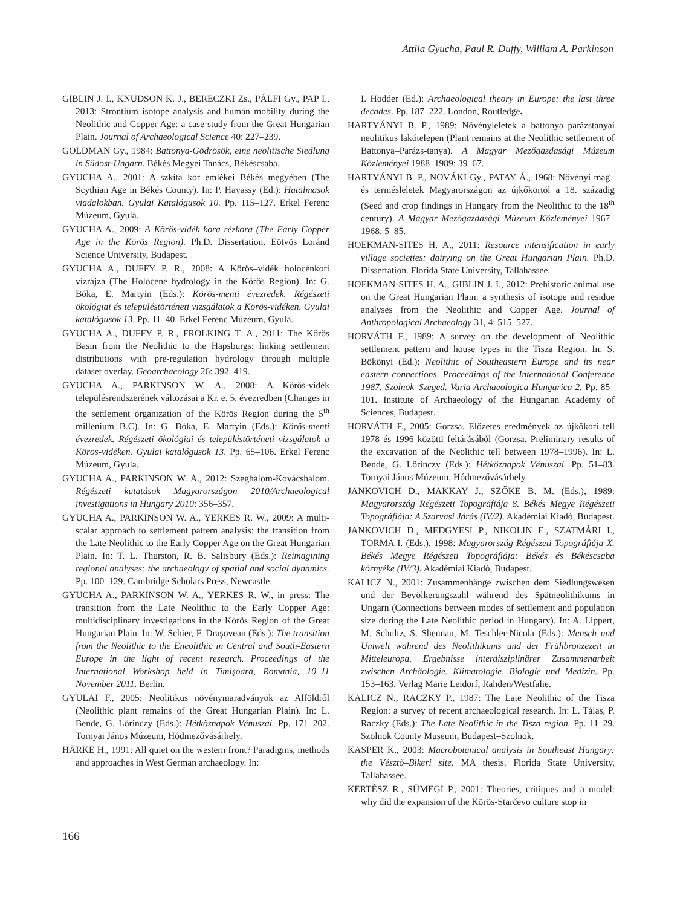Attila Gyucha, Paul R. Duffy, William A. Parkinson
GIBLIN J. I., KNUDSON K. J., BERECZKI Zs., PÁLFI Gy., PAP I., 2013: Strontium isotope analysis and human mobility during the Neolithic and Copper Age: a case study from the Great Hungarian Plain. Journal of Archaeological Science 40: 227–239.
GOLDMAN Gy., 1984: Battonya-Gödrösök, eine neolitische Siedlung in Südost-Ungarn. Békés Megyei Tanács, Békéscsaba.
GYUCHA A., 2001: A szkíta kor emlékei Békés megyében (The Scythian Age in Békés County). In: P. Havassy (Ed.): Hatalmasok viadalokban. Gyulai Katalógusok 10. Pp. 115–127. Erkel Ferenc Múzeum, Gyula.
GYUCHA A., 2009: A Körös-vidék kora rézkora (The Early Copper Age in the Körös Region). Ph.D. Dissertation. Eötvös Loránd Science University, Budapest.
GYUCHA A., DUFFY P. R., 2008: A Körös–vidék holocénkori vízrajza (The Holocene hydrology in the Körös Region). In: G. Bóka, E. Martyin (Eds.): Körös-menti évezredek. Régészeti ökológiai és településtörténeti vizsgálatok a Körös-vidéken. Gyulai katalógusok 13. Pp. 11–40. Erkel Ferenc Múzeum, Gyula.
GYUCHA A., DUFFY P. R., FROLKING T. A., 2011: The Körös Basin from the Neolithic to the Hapsburgs: linking settlement distributions with pre-regulation hydrology through multiple dataset overlay. Geoarchaeology 26: 392–419.
GYUCHA A., PARKINSON W. A., 2008: A Körös-vidék településrendszerének változásai a Kr. e. 5. évezredben (Changes in the settlement organization of the Körös Region during the 5<sup>th</sup> millenium B.C). In: G. Bóka, E. Martyin (Eds.): Körös-menti évezredek. Régészeti ökológiai és településtörténeti vizsgálatok a Körös-vidéken. Gyulai katalógusok 13. Pp. 65–106. Erkel Ferenc Múzeum, Gyula.
GYUCHA A., PARKINSON W. A., 2012: Szeghalom-Kovácshalom. Régészeti kutatások Magyarországon 2010/Archaeological investigations in Hungary 2010: 356–357.
GYUCHA A., PARKINSON W. A., YERKES R. W., 2009: A multi-scalar approach to settlement pattern analysis: the transition from the Late Neolithic to the Early Copper Age on the Great Hungarian Plain. In: T. L. Thurston, R. B. Salisbury (Eds.): Reimagining regional analyses: the archaeology of spatial and social dynamics. Pp. 100–129. Cambridge Scholars Press, Newcastle.
GYUCHA A., PARKINSON W. A., YERKES R. W., in press: The transition from the Late Neolithic to the Early Copper Age: multidisciplinary investigations in the Körös Region of the Great Hungarian Plain. In: W. Schier, F. Draşovean (Eds.): The transition from the Neolithic to the Eneolithic in Central and South-Eastern Europe in the light of recent research. Proceedings of the International Workshop held in Timişoara, Romania, 10–11 November 2011. Berlin.
GYULAI F., 2005: Neolitikus növénymaradványok az Alföldről (Neolithic plant remains of the Great Hungarian Plain). In: L. Bende, G. Lőrinczy (Eds.): Hétköznapok Vénuszai. Pp. 171–202. Tornyai János Múzeum, Hódmezővásárhely.
HÄRKE H., 1991: All quiet on the western front? Paradigms, methods and approaches in West German archaeology. In:
I. Hodder (Ed.): Archaeological theory in Europe: the last three decades. Pp. 187–222. London, Routledge.
HARTYÁNYI B. P., 1989: Növényleletek a battonya–parázstanyai neolitikus lakótelepen (Plant remains at the Neolithic settlement of Battonya–Parázs-tanya). A Magyar Mezőgazdasági Múzeum Közleményei 1988–1989: 39–67.
HARTYÁNYI B. P., NOVÁKI Gy., PATAY Á., 1968: Növényi mag– és termésleletek Magyarországon az újkőkortól a 18. századig (Seed and crop findings in Hungary from the Neolithic to the 18<sup>th</sup> century). A Magyar Mezőgazdasági Múzeum Közleményei 1967–1968: 5–85.
HOEKMAN-SITES H. A., 2011: Resource intensification in early village societies: dairying on the Great Hungarian Plain. Ph.D. Dissertation. Florida State University, Tallahassee.
HOEKMAN-SITES H. A., GIBLIN J. I., 2012: Prehistoric animal use on the Great Hungarian Plain: a synthesis of isotope and residue analyses from the Neolithic and Copper Age. Journal of Anthropological Archaeology 31, 4: 515–527.
HORVÁTH F., 1989: A survey on the development of Neolithic settlement pattern and house types in the Tisza Region. In: S. Bökönyi (Ed.): Neolithic of Southeastern Europe and its near eastern connections. Proceedings of the International Conference 1987, Szolnok–Szeged. Varia Archaeologica Hungarica 2. Pp. 85–101. Institute of Archaeology of the Hungarian Academy of Sciences, Budapest.
HORVÁTH F., 2005: Gorzsa. Előzetes eredmények az újkőkori tell 1978 és 1996 közötti feltárásából (Gorzsa. Preliminary results of the excavation of the Neolithic tell between 1978–1996). In: L. Bende, G. Lőrinczy (Eds.): Hétköznapok Vénuszai. Pp. 51–83. Tornyai János Múzeum, Hódmezővásárhely.
JANKOVICH D., MAKKAY J., SZŐKE B. M. (Eds.), 1989: Magyarország Régészeti Topográfiája 8. Békés Megye Régészeti Topográfiája: A Szarvasi Járás (IV/2). Akadémiai Kiadó, Budapest.
JANKOVICH D., MEDGYESI P., NIKOLIN E., SZATMÁRI I., TORMA I. (Eds.), 1998: Magyarország Régészeti Topográfiája X. Békés Megye Régészeti Topográfiája: Békés és Békéscsaba környéke (IV/3). Akadémiai Kiadó, Budapest.
KALICZ N., 2001: Zusammenhänge zwischen dem Siedlungswesen und der Bevölkerungszahl während des Spätneolithikums in Ungarn (Connections between modes of settlement and population size during the Late Neolithic period in Hungary). In: A. Lippert, M. Schultz, S. Shennan, M. Teschler-Nicola (Eds.): Mensch und Umwelt während des Neolithikums und der Frühbronzezeit in Mitteleuropa. Ergebnisse interdisziplinärer Zusammenarbeit zwischen Archäologie, Klimatologie, Biologie und Medizin. Pp. 153–163. Verlag Marie Leidorf, Rahden/Westfalie.
KALICZ N., RACZKY P., 1987: The Late Neolithic of the Tisza Region: a survey of recent archaeological research. In: L. Tálas, P. Raczky (Eds.): The Late Neolithic in the Tisza region. Pp. 11–29. Szolnok County Museum, Budapest–Szolnok.
KASPER K., 2003: Macrobotanical analysis in Southeast Hungary: the Vésztő–Bikeri site. MA thesis. Florida State University, Tallahassee.
KERTÉSZ R., SÜMEGI P., 2001: Theories, critiques and a model: why did the expansion of the Körös-Starčevo culture stop in
166